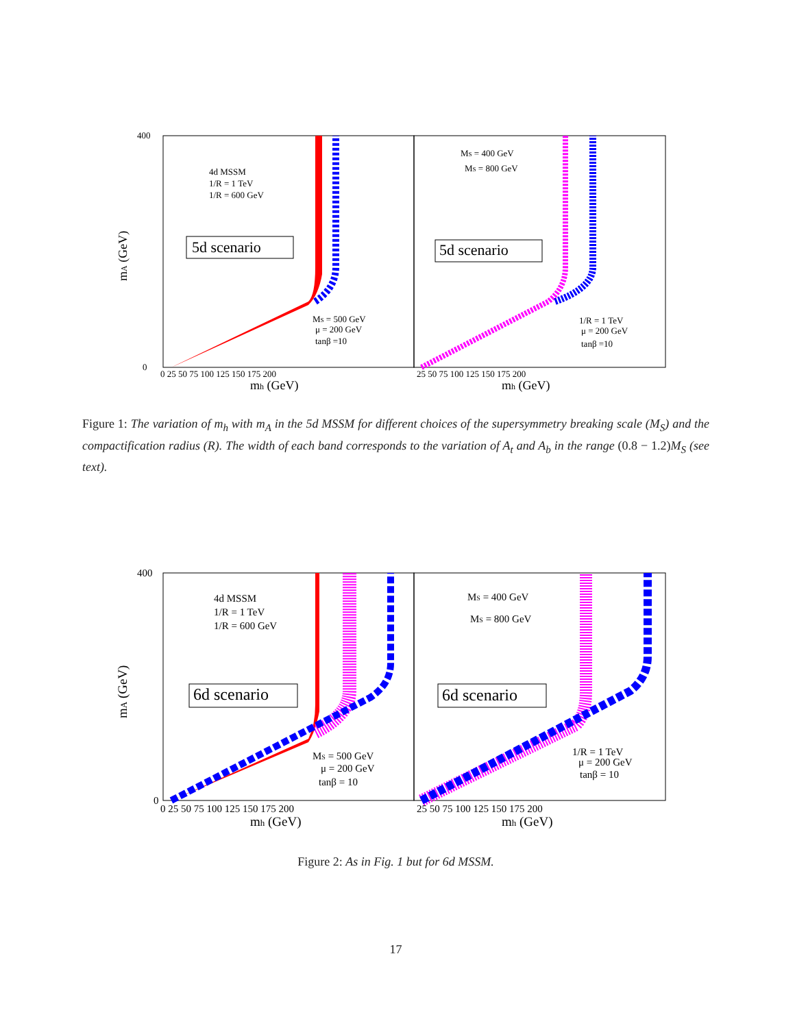400
0
4d MSSM
1/R = 1 TeV
1/R = 600 GeV
MS = 400 GeV
MS = 800 GeV
MS = 500 GeV
μ = 200 GeV
tanβ =10
1/R = 1 TeV
μ = 200 GeV
tanβ =10
0 25 50 75 100 125 150 175 200
25 50 75 100 125 150 175 200
5d scenario
5d scenario
mh (GeV)
mh (GeV)
mA (GeV)
Figure 1: The variation of m<sub>h</sub> with m<sub>A</sub> in the 5d MSSM for different choices of the supersymmetry breaking scale (M<sub>S</sub>) and the compactification radius (R). The width of each band corresponds to the variation of A<sub>t</sub> and A<sub>b</sub> in the range (0.8 − 1.2)M<sub>S</sub> (see text).
400
0
4d MSSM
1/R = 1 TeV
1/R = 600 GeV
MS = 400 GeV
MS = 800 GeV
MS = 500 GeV
μ = 200 GeV
tanβ = 10
1/R = 1 TeV
μ = 200 GeV
tanβ = 10
0 25 50 75 100 125 150 175 200
25 50 75 100 125 150 175 200
6d scenario
6d scenario
mh (GeV)
mh (GeV)
mA (GeV)
Figure 2: As in Fig. 1 but for 6d MSSM.
17